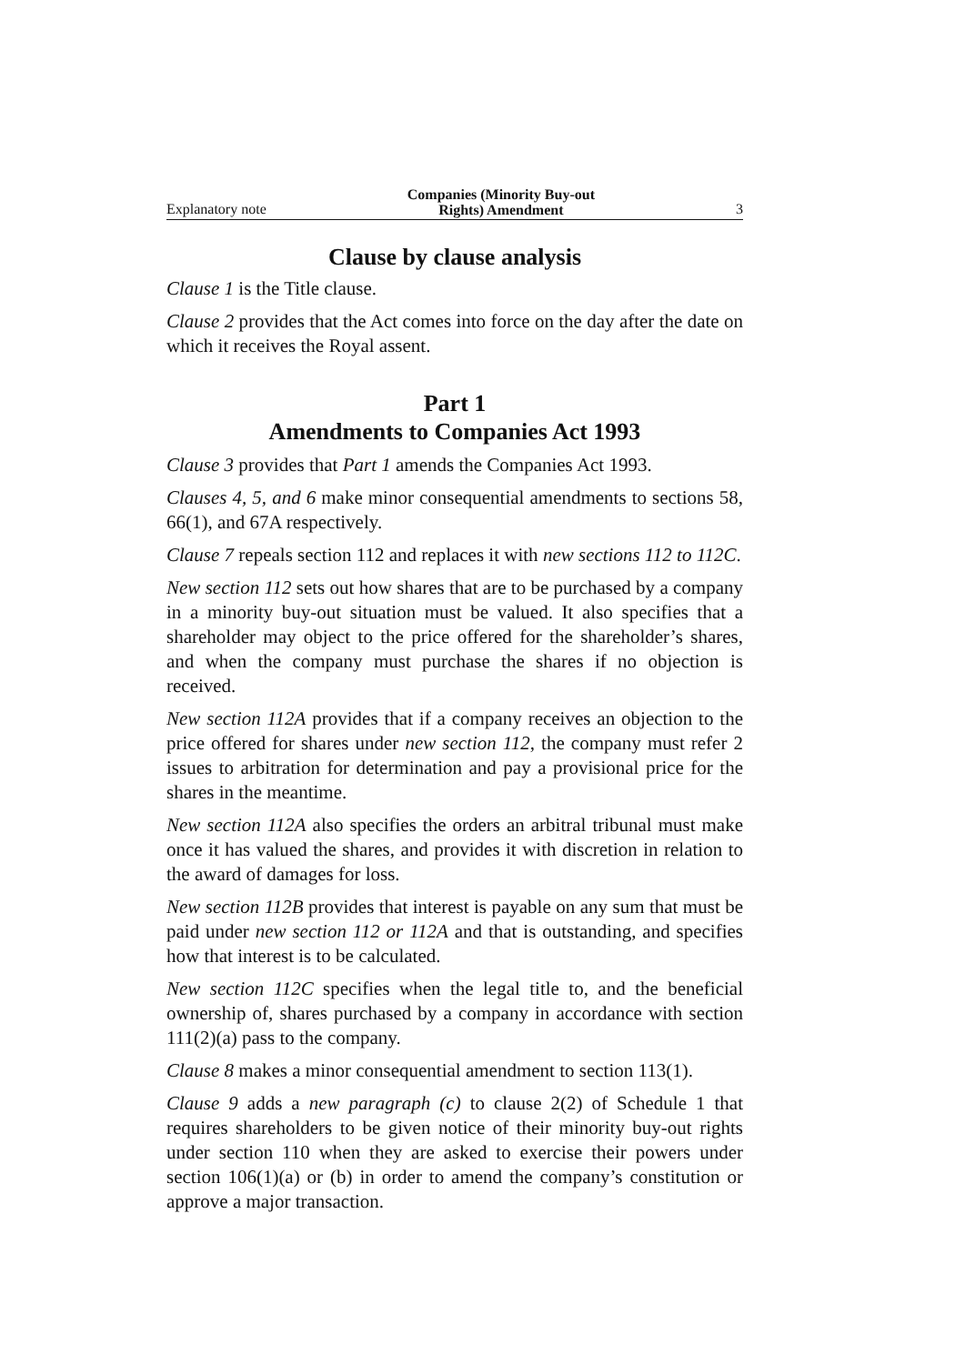Explanatory note Companies (Minority Buy-out
Rights) Amendment 3
Clause by clause analysis
Clause 1 is the Title clause.
Clause 2 provides that the Act comes into force on the day after the date on which it receives the Royal assent.
Part 1
Amendments to Companies Act 1993
Clause 3 provides that Part 1 amends the Companies Act 1993.
Clauses 4, 5, and 6 make minor consequential amendments to sections 58, 66(1), and 67A respectively.
Clause 7 repeals section 112 and replaces it with new sections 112 to 112C.
New section 112 sets out how shares that are to be purchased by a company in a minority buy-out situation must be valued. It also specifies that a shareholder may object to the price offered for the shareholder’s shares, and when the company must purchase the shares if no objection is received.
New section 112A provides that if a company receives an objection to the price offered for shares under new section 112, the company must refer 2 issues to arbitration for determination and pay a provisional price for the shares in the meantime.
New section 112A also specifies the orders an arbitral tribunal must make once it has valued the shares, and provides it with discretion in relation to the award of damages for loss.
New section 112B provides that interest is payable on any sum that must be paid under new section 112 or 112A and that is outstanding, and specifies how that interest is to be calculated.
New section 112C specifies when the legal title to, and the beneficial ownership of, shares purchased by a company in accordance with section 111(2)(a) pass to the company.
Clause 8 makes a minor consequential amendment to section 113(1).
Clause 9 adds a new paragraph (c) to clause 2(2) of Schedule 1 that requires shareholders to be given notice of their minority buy-out rights under section 110 when they are asked to exercise their powers under section 106(1)(a) or (b) in order to amend the company’s constitution or approve a major transaction.